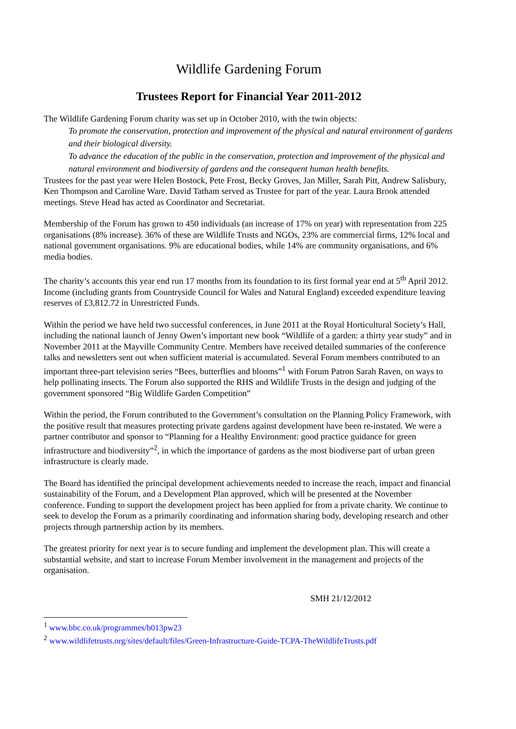Wildlife Gardening Forum
Trustees Report for Financial Year 2011-2012
The Wildlife Gardening Forum charity was set up in October 2010, with the twin objects:
To promote the conservation, protection and improvement of the physical and natural environment of gardens and their biological diversity.
To advance the education of the public in the conservation, protection and improvement of the physical and natural environment and biodiversity of gardens and the consequent human health benefits.
Trustees for the past year were Helen Bostock, Pete Frost, Becky Groves, Jan Miller, Sarah Pitt, Andrew Salisbury, Ken Thompson and Caroline Ware. David Tatham served as Trustee for part of the year. Laura Brook attended meetings. Steve Head has acted as Coordinator and Secretariat.
Membership of the Forum has grown to 450 individuals (an increase of 17% on year) with representation from 225 organisations (8% increase). 36% of these are Wildlife Trusts and NGOs, 23% are commercial firms, 12% local and national government organisations. 9% are educational bodies, while 14% are community organisations, and 6% media bodies.
The charity’s accounts this year end run 17 months from its foundation to its first formal year end at 5<sup>th</sup> April 2012. Income (including grants from Countryside Council for Wales and Natural England) exceeded expenditure leaving reserves of £3,812.72 in Unrestricted Funds.
Within the period we have held two successful conferences, in June 2011 at the Royal Horticultural Society’s Hall, including the national launch of Jenny Owen’s important new book “Wildlife of a garden: a thirty year study” and in November 2011 at the Mayville Community Centre. Members have received detailed summaries of the conference talks and newsletters sent out when sufficient material is accumulated. Several Forum members contributed to an important three-part television series “Bees, butterflies and blooms”<sup>1</sup> with Forum Patron Sarah Raven, on ways to help pollinating insects. The Forum also supported the RHS and Wildlife Trusts in the design and judging of the government sponsored “Big Wildlife Garden Competition”
Within the period, the Forum contributed to the Government’s consultation on the Planning Policy Framework, with the positive result that measures protecting private gardens against development have been re-instated. We were a partner contributor and sponsor to “Planning for a Healthy Environment: good practice guidance for green infrastructure and biodiversity”<sup>2</sup>, in which the importance of gardens as the most biodiverse part of urban green infrastructure is clearly made.
The Board has identified the principal development achievements needed to increase the reach, impact and financial sustainability of the Forum, and a Development Plan approved, which will be presented at the November conference. Funding to support the development project has been applied for from a private charity. We continue to seek to develop the Forum as a primarily coordinating and information sharing body, developing research and other projects through partnership action by its members.
The greatest priority for next year is to secure funding and implement the development plan. This will create a substantial website, and start to increase Forum Member involvement in the management and projects of the organisation.
SMH 21/12/2012
<sup>1</sup> www.bbc.co.uk/programmes/b013pw23
<sup>2</sup> www.wildlifetrusts.org/sites/default/files/Green-Infrastructure-Guide-TCPA-TheWildlifeTrusts.pdf